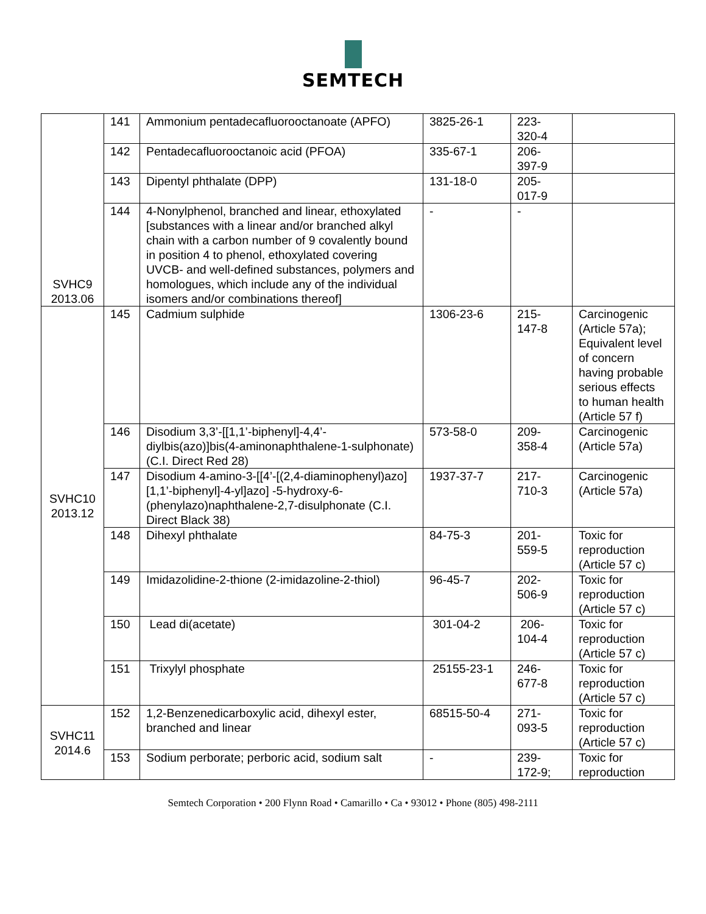SEMTECH
| SVHC9 2013.06 | 141 | Ammonium pentadecafluorooctanoate (APFO) | 3825-26-1 | 223- 320-4 | |
| | 142 | Pentadecafluorooctanoic acid (PFOA) | 335-67-1 | 206- 397-9 | |
| | 143 | Dipentyl phthalate (DPP) | 131-18-0 | 205- 017-9 | |
| | 144 | 4-Nonylphenol, branched and linear, ethoxylated [substances with a linear and/or branched alkyl chain with a carbon number of 9 covalently bound in position 4 to phenol, ethoxylated covering UVCB- and well-defined substances, polymers and homologues, which include any of the individual isomers and/or combinations thereof] | - | - | |
| SVHC10 2013.12 | 145 | Cadmium sulphide | 1306-23-6 | 215- 147-8 | Carcinogenic (Article 57a); Equivalent level of concern having probable serious effects to human health (Article 57 f) |
| | 146 | Disodium 3,3’-[[1,1’-biphenyl]-4,4’-diylbis(azo)]bis(4-aminonaphthalene-1-sulphonate) (C.I. Direct Red 28) | 573-58-0 | 209- 358-4 | Carcinogenic (Article 57a) |
| | 147 | Disodium 4-amino-3-[[4’-[(2,4-diaminophenyl)azo][1,1’-biphenyl]-4-yl]azo] -5-hydroxy-6-(phenylazo)naphthalene-2,7-disulphonate (C.I. Direct Black 38) | 1937-37-7 | 217- 710-3 | Carcinogenic (Article 57a) |
| | 148 | Dihexyl phthalate | 84-75-3 | 201- 559-5 | Toxic for reproduction (Article 57 c) |
| | 149 | Imidazolidine-2-thione (2-imidazoline-2-thiol) | 96-45-7 | 202- 506-9 | Toxic for reproduction (Article 57 c) |
| | 150 | Lead di(acetate) | 301-04-2 | 206- 104-4 | Toxic for reproduction (Article 57 c) |
| | 151 | Trixylyl phosphate | 25155-23-1 | 246- 677-8 | Toxic for reproduction (Article 57 c) |
| SVHC11 2014.6 | 152 | 1,2-Benzenedicarboxylic acid, dihexyl ester, branched and linear | 68515-50-4 | 271- 093-5 | Toxic for reproduction (Article 57 c) |
| | 153 | Sodium perborate; perboric acid, sodium salt | - | 239- 172-9; | Toxic for reproduction |
Semtech Corporation • 200 Flynn Road • Camarillo • Ca • 93012 • Phone (805) 498-2111